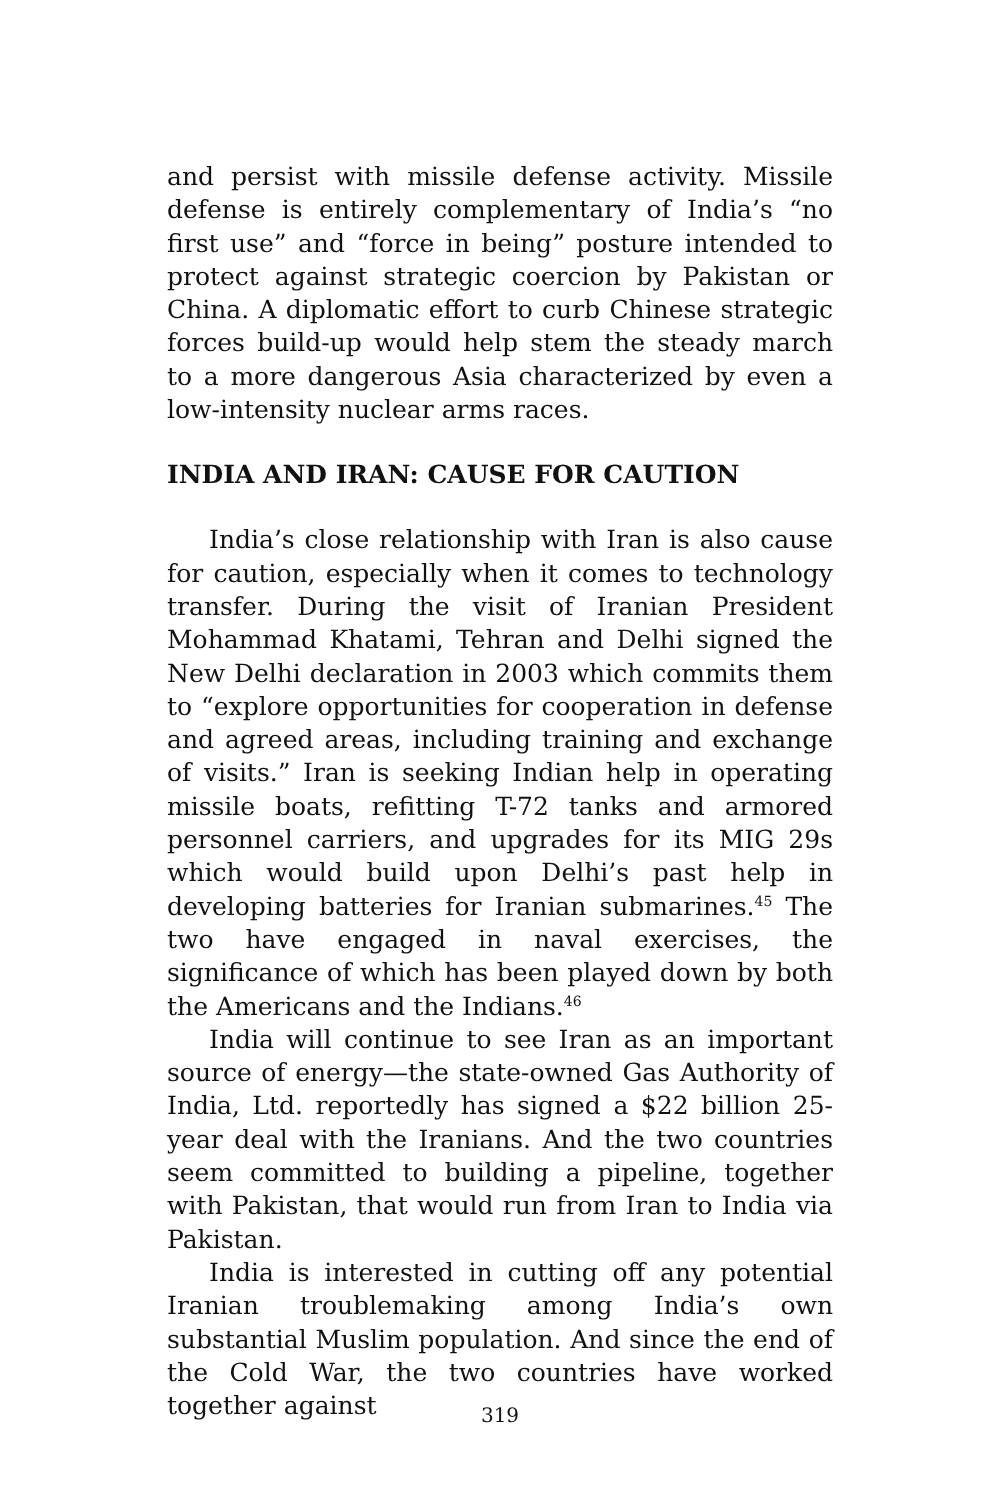and persist with missile defense activity. Missile defense is entirely complementary of India’s “no first use” and “force in being” posture intended to protect against strategic coercion by Pakistan or China. A diplomatic effort to curb Chinese strategic forces build-up would help stem the steady march to a more dangerous Asia characterized by even a low-intensity nuclear arms races.
INDIA AND IRAN: CAUSE FOR CAUTION
India’s close relationship with Iran is also cause for caution, especially when it comes to technology transfer. During the visit of Iranian President Mohammad Khatami, Tehran and Delhi signed the New Delhi declaration in 2003 which commits them to “explore opportunities for cooperation in defense and agreed areas, including training and exchange of visits.” Iran is seeking Indian help in operating missile boats, refitting T-72 tanks and armored personnel carriers, and upgrades for its MIG 29s which would build upon Delhi’s past help in developing batteries for Iranian submarines.<sup>45</sup> The two have engaged in naval exercises, the significance of which has been played down by both the Americans and the Indians.<sup>46</sup>
India will continue to see Iran as an important source of energy—the state-owned Gas Authority of India, Ltd. reportedly has signed a $22 billion 25-year deal with the Iranians. And the two countries seem committed to building a pipeline, together with Pakistan, that would run from Iran to India via Pakistan.
India is interested in cutting off any potential Iranian troublemaking among India’s own substantial Muslim population. And since the end of the Cold War, the two countries have worked together against
319